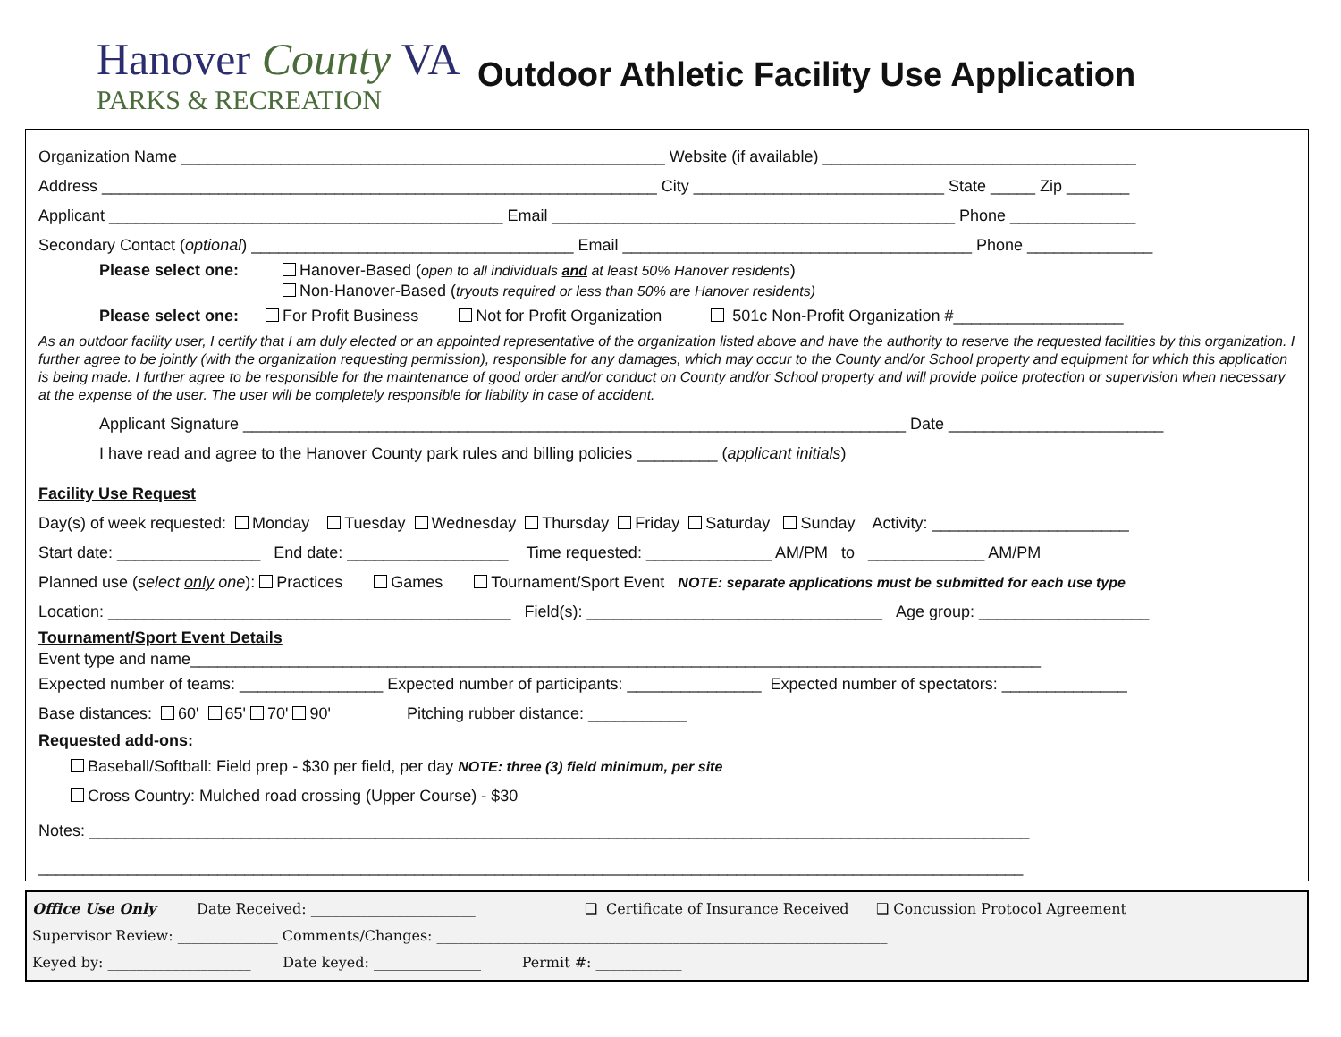Hanover County VA
PARKS & RECREATION
Outdoor Athletic Facility Use Application
Organization Name ______________________________________________________ Website (if available) ___________________________________
Address ______________________________________________________________ City ____________________________ State _____ Zip _______
Applicant ____________________________________________ Email _____________________________________________ Phone ______________
Secondary Contact (optional) ____________________________________ Email _______________________________________ Phone ______________
Please select one: Hanover-Based (open to all individuals and at least 50% Hanover residents)
Non-Hanover-Based (tryouts required or less than 50% are Hanover residents)
Please select one: For Profit Business Not for Profit Organization 501c Non-Profit Organization #___________________
As an outdoor facility user, I certify that I am duly elected or an appointed representative of the organization listed above and have the authority to reserve the requested facilities by this organization. I further agree to be jointly (with the organization requesting permission), responsible for any damages, which may occur to the County and/or School property and equipment for which this application is being made. I further agree to be responsible for the maintenance of good order and/or conduct on County and/or School property and will provide police protection or supervision when necessary at the expense of the user. The user will be completely responsible for liability in case of accident.
Applicant Signature __________________________________________________________________________ Date ________________________
I have read and agree to the Hanover County park rules and billing policies _________ (applicant initials)
Facility Use Request
Day(s) of week requested: Monday Tuesday Wednesday Thursday Friday Saturday Sunday Activity: ______________________
Start date: ________________ End date: __________________ Time requested: ______________ AM/PM to _____________ AM/PM
Planned use (select only one): Practices Games Tournament/Sport Event NOTE: separate applications must be submitted for each use type
Location: _____________________________________________ Field(s): _________________________________ Age group: ___________________
Tournament/Sport Event Details
Event type and name_______________________________________________________________________________________________
Expected number of teams: ________________ Expected number of participants: _______________ Expected number of spectators: ______________
Base distances: 60' 65' 70' 90' Pitching rubber distance: ___________
Requested add-ons:
Baseball/Softball: Field prep - $30 per field, per day NOTE: three (3) field minimum, per site
Cross Country: Mulched road crossing (Upper Course) - $30
Notes: _________________________________________________________________________________________________________
______________________________________________________________________________________________________________
Office Use Only Date Received: _______________________ ❑ Certificate of Insurance Received ❑ Concussion Protocol Agreement
Supervisor Review: ______________ Comments/Changes: _______________________________________________________________
Keyed by: ____________________ Date keyed: _______________ Permit #: ____________